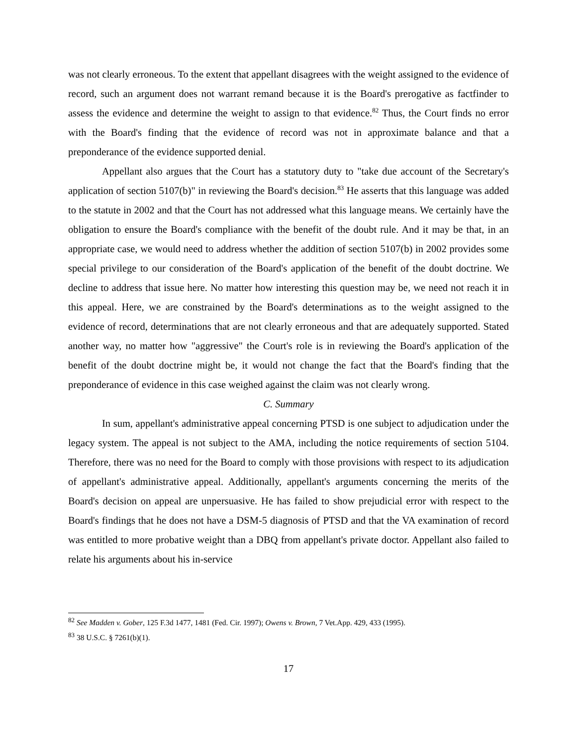was not clearly erroneous. To the extent that appellant disagrees with the weight assigned to the evidence of record, such an argument does not warrant remand because it is the Board's prerogative as factfinder to assess the evidence and determine the weight to assign to that evidence.<sup>82</sup> Thus, the Court finds no error with the Board's finding that the evidence of record was not in approximate balance and that a preponderance of the evidence supported denial.
Appellant also argues that the Court has a statutory duty to "take due account of the Secretary's application of section 5107(b)" in reviewing the Board's decision.<sup>83</sup> He asserts that this language was added to the statute in 2002 and that the Court has not addressed what this language means. We certainly have the obligation to ensure the Board's compliance with the benefit of the doubt rule. And it may be that, in an appropriate case, we would need to address whether the addition of section 5107(b) in 2002 provides some special privilege to our consideration of the Board's application of the benefit of the doubt doctrine. We decline to address that issue here. No matter how interesting this question may be, we need not reach it in this appeal. Here, we are constrained by the Board's determinations as to the weight assigned to the evidence of record, determinations that are not clearly erroneous and that are adequately supported. Stated another way, no matter how "aggressive" the Court's role is in reviewing the Board's application of the benefit of the doubt doctrine might be, it would not change the fact that the Board's finding that the preponderance of evidence in this case weighed against the claim was not clearly wrong.
C. Summary
In sum, appellant's administrative appeal concerning PTSD is one subject to adjudication under the legacy system. The appeal is not subject to the AMA, including the notice requirements of section 5104. Therefore, there was no need for the Board to comply with those provisions with respect to its adjudication of appellant's administrative appeal. Additionally, appellant's arguments concerning the merits of the Board's decision on appeal are unpersuasive. He has failed to show prejudicial error with respect to the Board's findings that he does not have a DSM-5 diagnosis of PTSD and that the VA examination of record was entitled to more probative weight than a DBQ from appellant's private doctor. Appellant also failed to relate his arguments about his in-service
<sup>82</sup> See Madden v. Gober, 125 F.3d 1477, 1481 (Fed. Cir. 1997); Owens v. Brown, 7 Vet.App. 429, 433 (1995).
<sup>83</sup> 38 U.S.C. § 7261(b)(1).
17